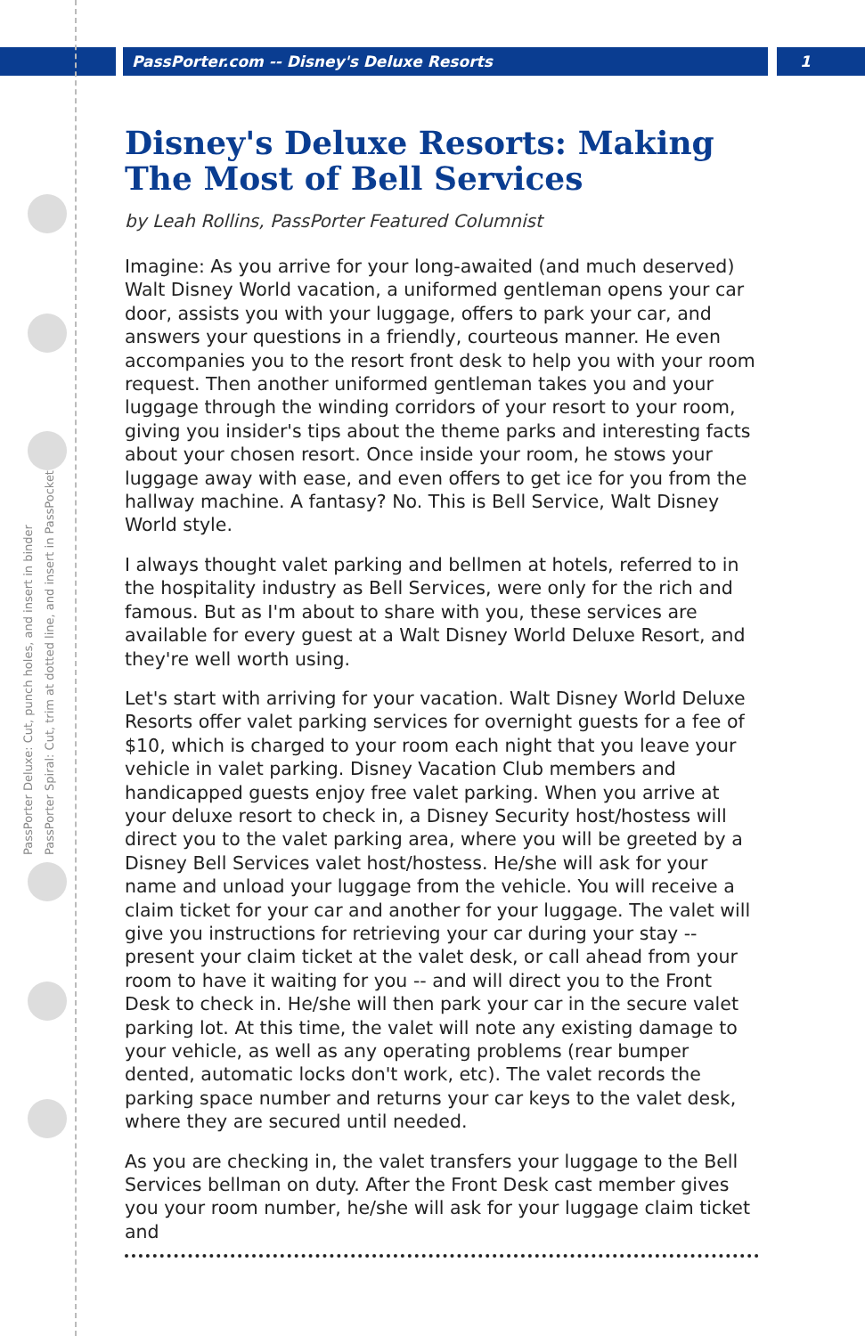PassPorter.com -- Disney's Deluxe Resorts
1
PassPorter Deluxe: Cut, punch holes, and insert in binder
PassPorter Spiral: Cut, trim at dotted line, and insert in PassPocket
Disney's Deluxe Resorts: Making The Most of Bell Services
by Leah Rollins, PassPorter Featured Columnist
Imagine: As you arrive for your long-awaited (and much deserved) Walt Disney World vacation, a uniformed gentleman opens your car door, assists you with your luggage, offers to park your car, and answers your questions in a friendly, courteous manner. He even accompanies you to the resort front desk to help you with your room request. Then another uniformed gentleman takes you and your luggage through the winding corridors of your resort to your room, giving you insider's tips about the theme parks and interesting facts about your chosen resort. Once inside your room, he stows your luggage away with ease, and even offers to get ice for you from the hallway machine. A fantasy? No. This is Bell Service, Walt Disney World style.
I always thought valet parking and bellmen at hotels, referred to in the hospitality industry as Bell Services, were only for the rich and famous. But as I'm about to share with you, these services are available for every guest at a Walt Disney World Deluxe Resort, and they're well worth using.
Let's start with arriving for your vacation. Walt Disney World Deluxe Resorts offer valet parking services for overnight guests for a fee of $10, which is charged to your room each night that you leave your vehicle in valet parking. Disney Vacation Club members and handicapped guests enjoy free valet parking. When you arrive at your deluxe resort to check in, a Disney Security host/hostess will direct you to the valet parking area, where you will be greeted by a Disney Bell Services valet host/hostess. He/she will ask for your name and unload your luggage from the vehicle. You will receive a claim ticket for your car and another for your luggage. The valet will give you instructions for retrieving your car during your stay -- present your claim ticket at the valet desk, or call ahead from your room to have it waiting for you -- and will direct you to the Front Desk to check in. He/she will then park your car in the secure valet parking lot. At this time, the valet will note any existing damage to your vehicle, as well as any operating problems (rear bumper dented, automatic locks don't work, etc). The valet records the parking space number and returns your car keys to the valet desk, where they are secured until needed.
As you are checking in, the valet transfers your luggage to the Bell Services bellman on duty. After the Front Desk cast member gives you your room number, he/she will ask for your luggage claim ticket and